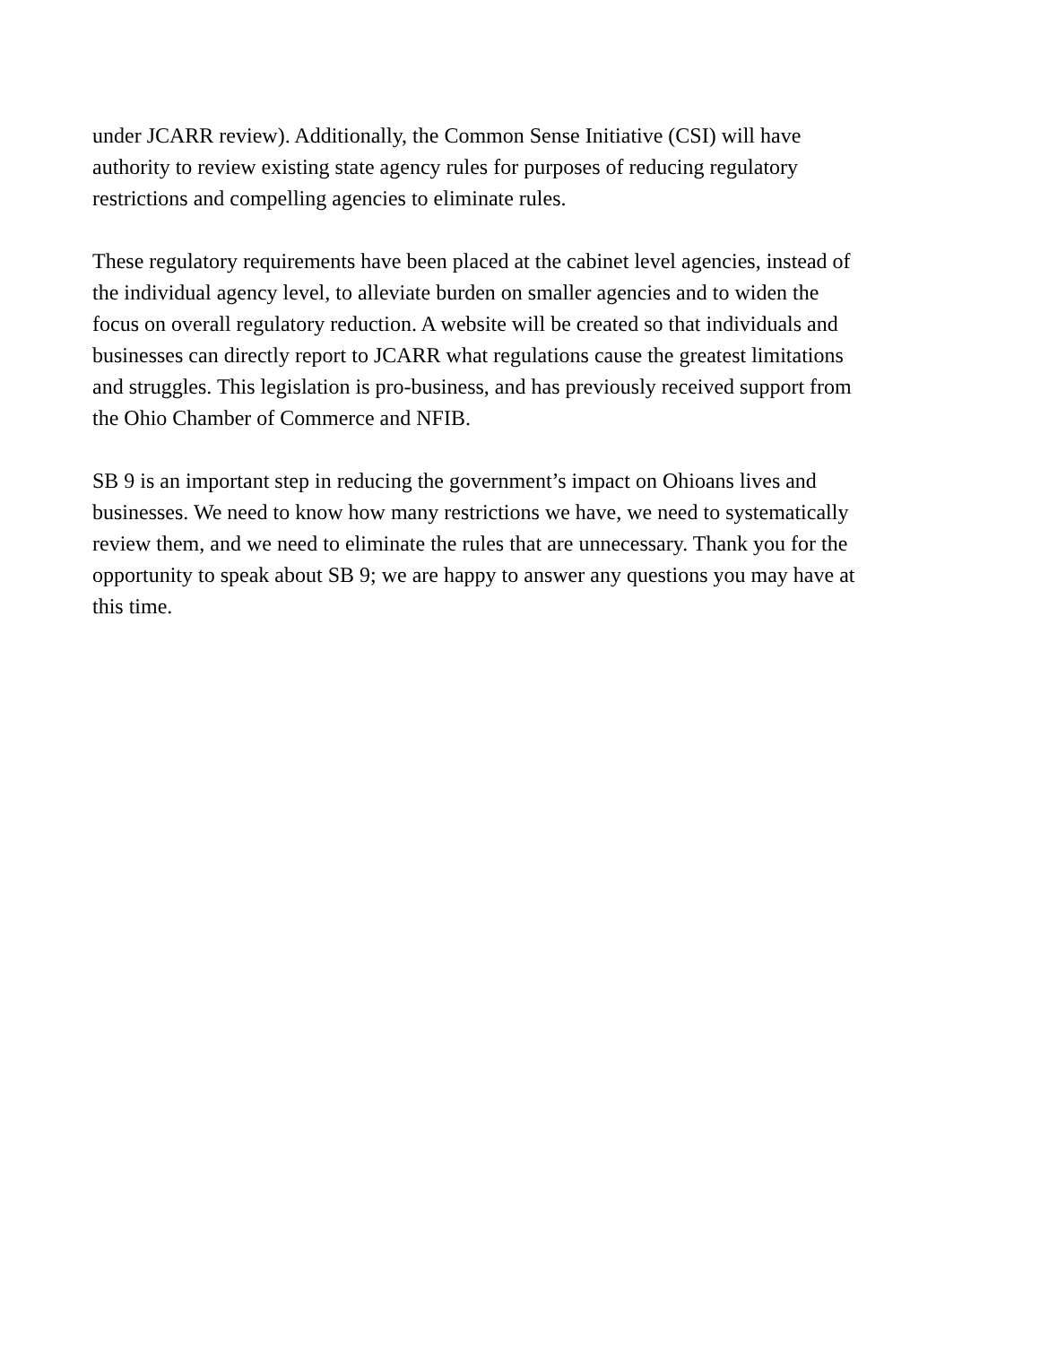under JCARR review). Additionally, the Common Sense Initiative (CSI) will have
authority to review existing state agency rules for purposes of reducing regulatory
restrictions and compelling agencies to eliminate rules.
These regulatory requirements have been placed at the cabinet level agencies, instead of
the individual agency level, to alleviate burden on smaller agencies and to widen the
focus on overall regulatory reduction. A website will be created so that individuals and
businesses can directly report to JCARR what regulations cause the greatest limitations
and struggles. This legislation is pro-business, and has previously received support from
the Ohio Chamber of Commerce and NFIB.
SB 9 is an important step in reducing the government’s impact on Ohioans lives and
businesses. We need to know how many restrictions we have, we need to systematically
review them, and we need to eliminate the rules that are unnecessary. Thank you for the
opportunity to speak about SB 9; we are happy to answer any questions you may have at
this time.